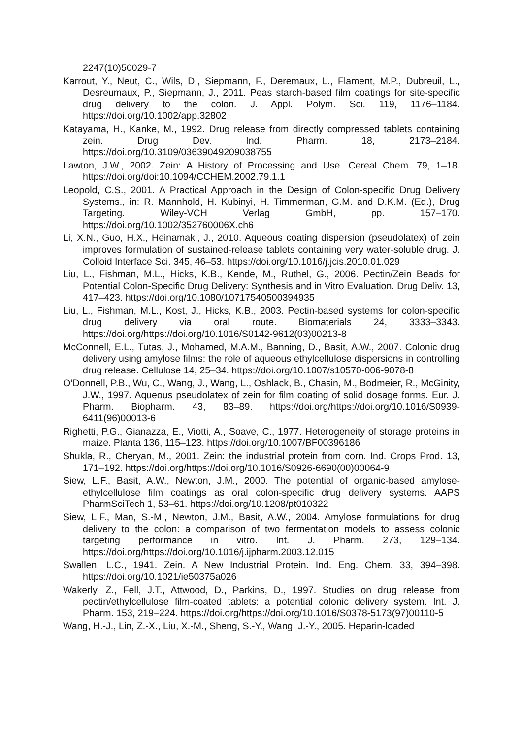2247(10)50029-7
Karrout, Y., Neut, C., Wils, D., Siepmann, F., Deremaux, L., Flament, M.P., Dubreuil, L., Desreumaux, P., Siepmann, J., 2011. Peas starch-based film coatings for site-specific drug delivery to the colon. J. Appl. Polym. Sci. 119, 1176–1184. https://doi.org/10.1002/app.32802
Katayama, H., Kanke, M., 1992. Drug release from directly compressed tablets containing zein. Drug Dev. Ind. Pharm. 18, 2173–2184. https://doi.org/10.3109/03639049209038755
Lawton, J.W., 2002. Zein: A History of Processing and Use. Cereal Chem. 79, 1–18. https://doi.org/doi:10.1094/CCHEM.2002.79.1.1
Leopold, C.S., 2001. A Practical Approach in the Design of Colon-specific Drug Delivery Systems., in: R. Mannhold, H. Kubinyi, H. Timmerman, G.M. and D.K.M. (Ed.), Drug Targeting. Wiley-VCH Verlag GmbH, pp. 157–170. https://doi.org/10.1002/352760006X.ch6
Li, X.N., Guo, H.X., Heinamaki, J., 2010. Aqueous coating dispersion (pseudolatex) of zein improves formulation of sustained-release tablets containing very water-soluble drug. J. Colloid Interface Sci. 345, 46–53. https://doi.org/10.1016/j.jcis.2010.01.029
Liu, L., Fishman, M.L., Hicks, K.B., Kende, M., Ruthel, G., 2006. Pectin/Zein Beads for Potential Colon-Specific Drug Delivery: Synthesis and in Vitro Evaluation. Drug Deliv. 13, 417–423. https://doi.org/10.1080/10717540500394935
Liu, L., Fishman, M.L., Kost, J., Hicks, K.B., 2003. Pectin-based systems for colon-specific drug delivery via oral route. Biomaterials 24, 3333–3343. https://doi.org/https://doi.org/10.1016/S0142-9612(03)00213-8
McConnell, E.L., Tutas, J., Mohamed, M.A.M., Banning, D., Basit, A.W., 2007. Colonic drug delivery using amylose films: the role of aqueous ethylcellulose dispersions in controlling drug release. Cellulose 14, 25–34. https://doi.org/10.1007/s10570-006-9078-8
O’Donnell, P.B., Wu, C., Wang, J., Wang, L., Oshlack, B., Chasin, M., Bodmeier, R., McGinity, J.W., 1997. Aqueous pseudolatex of zein for film coating of solid dosage forms. Eur. J. Pharm. Biopharm. 43, 83–89. https://doi.org/https://doi.org/10.1016/S0939-6411(96)00013-6
Righetti, P.G., Gianazza, E., Viotti, A., Soave, C., 1977. Heterogeneity of storage proteins in maize. Planta 136, 115–123. https://doi.org/10.1007/BF00396186
Shukla, R., Cheryan, M., 2001. Zein: the industrial protein from corn. Ind. Crops Prod. 13, 171–192. https://doi.org/https://doi.org/10.1016/S0926-6690(00)00064-9
Siew, L.F., Basit, A.W., Newton, J.M., 2000. The potential of organic-based amylose-ethylcellulose film coatings as oral colon-specific drug delivery systems. AAPS PharmSciTech 1, 53–61. https://doi.org/10.1208/pt010322
Siew, L.F., Man, S.-M., Newton, J.M., Basit, A.W., 2004. Amylose formulations for drug delivery to the colon: a comparison of two fermentation models to assess colonic targeting performance in vitro. Int. J. Pharm. 273, 129–134. https://doi.org/https://doi.org/10.1016/j.ijpharm.2003.12.015
Swallen, L.C., 1941. Zein. A New Industrial Protein. Ind. Eng. Chem. 33, 394–398. https://doi.org/10.1021/ie50375a026
Wakerly, Z., Fell, J.T., Attwood, D., Parkins, D., 1997. Studies on drug release from pectin/ethylcellulose film-coated tablets: a potential colonic delivery system. Int. J. Pharm. 153, 219–224. https://doi.org/https://doi.org/10.1016/S0378-5173(97)00110-5
Wang, H.-J., Lin, Z.-X., Liu, X.-M., Sheng, S.-Y., Wang, J.-Y., 2005. Heparin-loaded